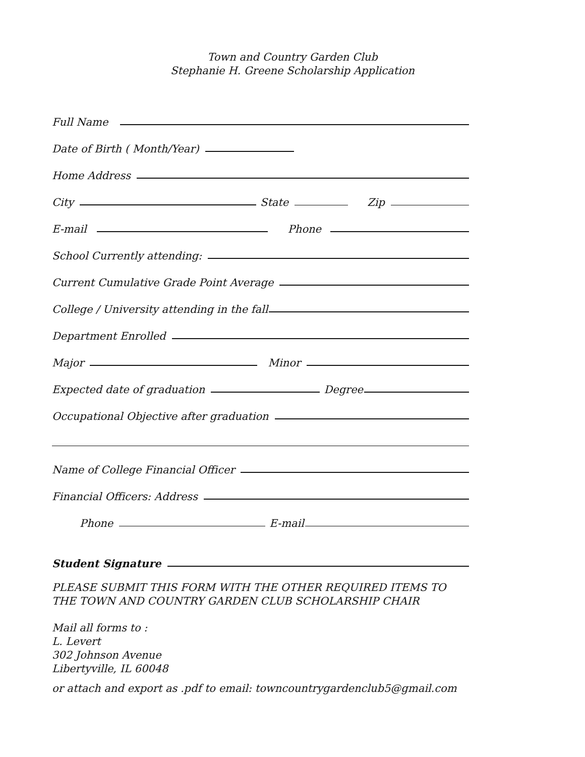Town and Country Garden Club
Stephanie H. Greene Scholarship Application
Full Name
Date of Birth ( Month/Year)
Home Address
City State Zip
E-mail Phone
School Currently attending:
Current Cumulative Grade Point Average
College / University attending in the fall
Department Enrolled
Major Minor
Expected date of graduation Degree
Occupational Objective after graduation
Name of College Financial Officer
Financial Officers: Address
Phone E-mail
Student Signature
PLEASE SUBMIT THIS FORM WITH THE OTHER REQUIRED ITEMS TO
THE TOWN AND COUNTRY GARDEN CLUB SCHOLARSHIP CHAIR
Mail all forms to :
L. Levert
302 Johnson Avenue
Libertyville, IL 60048
or attach and export as .pdf to email: towncountrygardenclub5@gmail.com